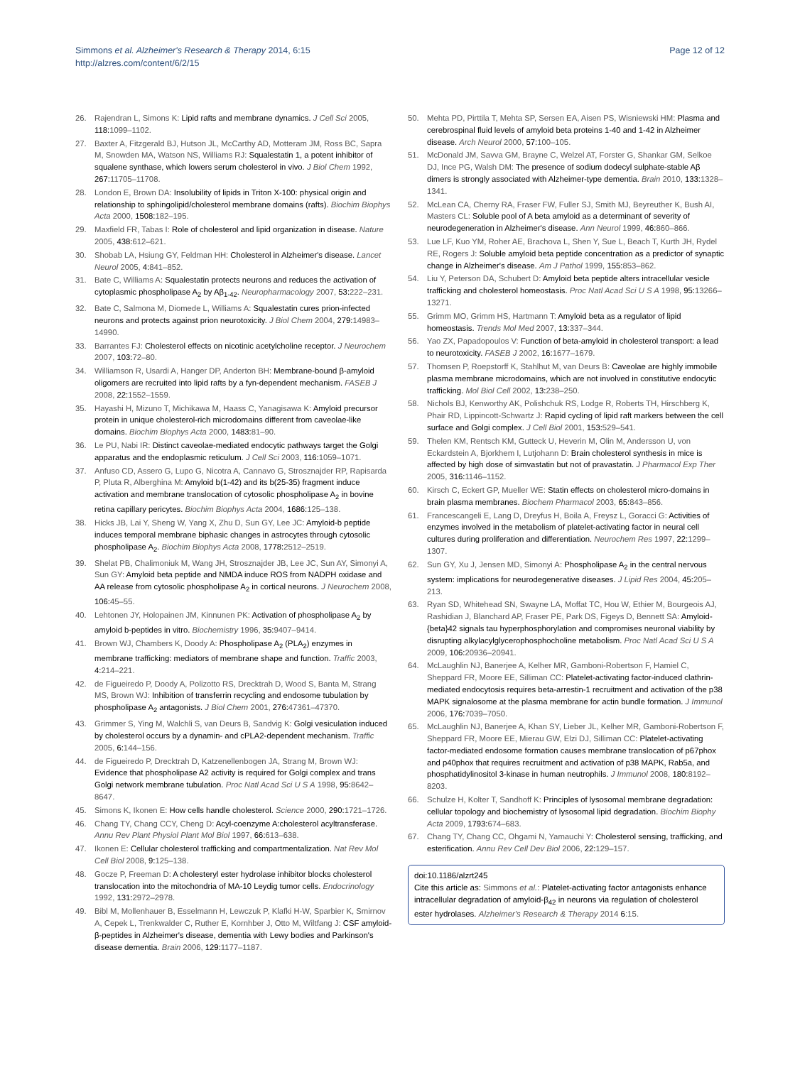Simmons et al. Alzheimer's Research & Therapy 2014, 6:15
http://alzres.com/content/6/2/15
Page 12 of 12
26. Rajendran L, Simons K: Lipid rafts and membrane dynamics. J Cell Sci 2005, 118: 1099–1102.
27. Baxter A, Fitzgerald BJ, Hutson JL, McCarthy AD, Motteram JM, Ross BC, Sapra M, Snowden MA, Watson NS, Williams RJ: Squalestatin 1, a potent inhibitor of squalene synthase, which lowers serum cholesterol in vivo. J Biol Chem 1992, 267: 11705–11708.
28. London E, Brown DA: Insolubility of lipids in Triton X-100: physical origin and relationship to sphingolipid/cholesterol membrane domains (rafts). Biochim Biophys Acta 2000, 1508: 182–195.
29. Maxfield FR, Tabas I: Role of cholesterol and lipid organization in disease. Nature 2005, 438: 612–621.
30. Shobab LA, Hsiung GY, Feldman HH: Cholesterol in Alzheimer's disease. Lancet Neurol 2005, 4: 841–852.
31. Bate C, Williams A: Squalestatin protects neurons and reduces the activation of cytoplasmic phospholipase A<sub>2</sub> by Aβ<sub>1-42</sub>. Neuropharmacology 2007, 53: 222–231.
32. Bate C, Salmona M, Diomede L, Williams A: Squalestatin cures prion-infected neurons and protects against prion neurotoxicity. J Biol Chem 2004, 279: 14983–14990.
33. Barrantes FJ: Cholesterol effects on nicotinic acetylcholine receptor. J Neurochem 2007, 103: 72–80.
34. Williamson R, Usardi A, Hanger DP, Anderton BH: Membrane-bound β-amyloid oligomers are recruited into lipid rafts by a fyn-dependent mechanism. FASEB J 2008, 22: 1552–1559.
35. Hayashi H, Mizuno T, Michikawa M, Haass C, Yanagisawa K: Amyloid precursor protein in unique cholesterol-rich microdomains different from caveolae-like domains. Biochim Biophys Acta 2000, 1483: 81–90.
36. Le PU, Nabi IR: Distinct caveolae-mediated endocytic pathways target the Golgi apparatus and the endoplasmic reticulum. J Cell Sci 2003, 116: 1059–1071.
37. Anfuso CD, Assero G, Lupo G, Nicotra A, Cannavo G, Strosznajder RP, Rapisarda P, Pluta R, Alberghina M: Amyloid b(1-42) and its b(25-35) fragment induce activation and membrane translocation of cytosolic phospholipase A<sub>2</sub> in bovine retina capillary pericytes. Biochim Biophys Acta 2004, 1686: 125–138.
38. Hicks JB, Lai Y, Sheng W, Yang X, Zhu D, Sun GY, Lee JC: Amyloid-b peptide induces temporal membrane biphasic changes in astrocytes through cytosolic phospholipase A<sub>2</sub>. Biochim Biophys Acta 2008, 1778: 2512–2519.
39. Shelat PB, Chalimoniuk M, Wang JH, Strosznajder JB, Lee JC, Sun AY, Simonyi A, Sun GY: Amyloid beta peptide and NMDA induce ROS from NADPH oxidase and AA release from cytosolic phospholipase A<sub>2</sub> in cortical neurons. J Neurochem 2008, 106: 45–55.
40. Lehtonen JY, Holopainen JM, Kinnunen PK: Activation of phospholipase A<sub>2</sub> by amyloid b-peptides in vitro. Biochemistry 1996, 35: 9407–9414.
41. Brown WJ, Chambers K, Doody A: Phospholipase A<sub>2</sub> (PLA<sub>2</sub>) enzymes in membrane trafficking: mediators of membrane shape and function. Traffic 2003, 4: 214–221.
42. de Figueiredo P, Doody A, Polizotto RS, Drecktrah D, Wood S, Banta M, Strang MS, Brown WJ: Inhibition of transferrin recycling and endosome tubulation by phospholipase A<sub>2</sub> antagonists. J Biol Chem 2001, 276: 47361–47370.
43. Grimmer S, Ying M, Walchli S, van Deurs B, Sandvig K: Golgi vesiculation induced by cholesterol occurs by a dynamin- and cPLA2-dependent mechanism. Traffic 2005, 6: 144–156.
44. de Figueiredo P, Drecktrah D, Katzenellenbogen JA, Strang M, Brown WJ: Evidence that phospholipase A2 activity is required for Golgi complex and trans Golgi network membrane tubulation. Proc Natl Acad Sci U S A 1998, 95: 8642–8647.
45. Simons K, Ikonen E: How cells handle cholesterol. Science 2000, 290: 1721–1726.
46. Chang TY, Chang CCY, Cheng D: Acyl-coenzyme A:cholesterol acyltransferase. Annu Rev Plant Physiol Plant Mol Biol 1997, 66: 613–638.
47. Ikonen E: Cellular cholesterol trafficking and compartmentalization. Nat Rev Mol Cell Biol 2008, 9: 125–138.
48. Gocze P, Freeman D: A cholesteryl ester hydrolase inhibitor blocks cholesterol translocation into the mitochondria of MA-10 Leydig tumor cells. Endocrinology 1992, 131: 2972–2978.
49. Bibl M, Mollenhauer B, Esselmann H, Lewczuk P, Klafki H-W, Sparbier K, Smirnov A, Cepek L, Trenkwalder C, Ruther E, Kornhber J, Otto M, Wiltfang J: CSF amyloid-β-peptides in Alzheimer's disease, dementia with Lewy bodies and Parkinson's disease dementia. Brain 2006, 129: 1177–1187.
50. Mehta PD, Pirttila T, Mehta SP, Sersen EA, Aisen PS, Wisniewski HM: Plasma and cerebrospinal fluid levels of amyloid beta proteins 1-40 and 1-42 in Alzheimer disease. Arch Neurol 2000, 57: 100–105.
51. McDonald JM, Savva GM, Brayne C, Welzel AT, Forster G, Shankar GM, Selkoe DJ, Ince PG, Walsh DM: The presence of sodium dodecyl sulphate-stable Aβ dimers is strongly associated with Alzheimer-type dementia. Brain 2010, 133: 1328–1341.
52. McLean CA, Cherny RA, Fraser FW, Fuller SJ, Smith MJ, Beyreuther K, Bush AI, Masters CL: Soluble pool of A beta amyloid as a determinant of severity of neurodegeneration in Alzheimer's disease. Ann Neurol 1999, 46: 860–866.
53. Lue LF, Kuo YM, Roher AE, Brachova L, Shen Y, Sue L, Beach T, Kurth JH, Rydel RE, Rogers J: Soluble amyloid beta peptide concentration as a predictor of synaptic change in Alzheimer's disease. Am J Pathol 1999, 155: 853–862.
54. Liu Y, Peterson DA, Schubert D: Amyloid beta peptide alters intracellular vesicle trafficking and cholesterol homeostasis. Proc Natl Acad Sci U S A 1998, 95: 13266–13271.
55. Grimm MO, Grimm HS, Hartmann T: Amyloid beta as a regulator of lipid homeostasis. Trends Mol Med 2007, 13: 337–344.
56. Yao ZX, Papadopoulos V: Function of beta-amyloid in cholesterol transport: a lead to neurotoxicity. FASEB J 2002, 16: 1677–1679.
57. Thomsen P, Roepstorff K, Stahlhut M, van Deurs B: Caveolae are highly immobile plasma membrane microdomains, which are not involved in constitutive endocytic trafficking. Mol Biol Cell 2002, 13: 238–250.
58. Nichols BJ, Kenworthy AK, Polishchuk RS, Lodge R, Roberts TH, Hirschberg K, Phair RD, Lippincott-Schwartz J: Rapid cycling of lipid raft markers between the cell surface and Golgi complex. J Cell Biol 2001, 153: 529–541.
59. Thelen KM, Rentsch KM, Gutteck U, Heverin M, Olin M, Andersson U, von Eckardstein A, Bjorkhem I, Lutjohann D: Brain cholesterol synthesis in mice is affected by high dose of simvastatin but not of pravastatin. J Pharmacol Exp Ther 2005, 316: 1146–1152.
60. Kirsch C, Eckert GP, Mueller WE: Statin effects on cholesterol micro-domains in brain plasma membranes. Biochem Pharmacol 2003, 65: 843–856.
61. Francescangeli E, Lang D, Dreyfus H, Boila A, Freysz L, Goracci G: Activities of enzymes involved in the metabolism of platelet-activating factor in neural cell cultures during proliferation and differentiation. Neurochem Res 1997, 22: 1299–1307.
62. Sun GY, Xu J, Jensen MD, Simonyi A: Phospholipase A<sub>2</sub> in the central nervous system: implications for neurodegenerative diseases. J Lipid Res 2004, 45: 205–213.
63. Ryan SD, Whitehead SN, Swayne LA, Moffat TC, Hou W, Ethier M, Bourgeois AJ, Rashidian J, Blanchard AP, Fraser PE, Park DS, Figeys D, Bennett SA: Amyloid-{beta}42 signals tau hyperphosphorylation and compromises neuronal viability by disrupting alkylacylglycerophosphocholine metabolism. Proc Natl Acad Sci U S A 2009, 106: 20936–20941.
64. McLaughlin NJ, Banerjee A, Kelher MR, Gamboni-Robertson F, Hamiel C, Sheppard FR, Moore EE, Silliman CC: Platelet-activating factor-induced clathrin-mediated endocytosis requires beta-arrestin-1 recruitment and activation of the p38 MAPK signalosome at the plasma membrane for actin bundle formation. J Immunol 2006, 176: 7039–7050.
65. McLaughlin NJ, Banerjee A, Khan SY, Lieber JL, Kelher MR, Gamboni-Robertson F, Sheppard FR, Moore EE, Mierau GW, Elzi DJ, Silliman CC: Platelet-activating factor-mediated endosome formation causes membrane translocation of p67phox and p40phox that requires recruitment and activation of p38 MAPK, Rab5a, and phosphatidylinositol 3-kinase in human neutrophils. J Immunol 2008, 180: 8192–8203.
66. Schulze H, Kolter T, Sandhoff K: Principles of lysosomal membrane degradation: cellular topology and biochemistry of lysosomal lipid degradation. Biochim Biophy Acta 2009, 1793: 674–683.
67. Chang TY, Chang CC, Ohgami N, Yamauchi Y: Cholesterol sensing, trafficking, and esterification. Annu Rev Cell Dev Biol 2006, 22: 129–157.
doi:10.1186/alzrt245
Cite this article as: Simmons et al.: Platelet-activating factor antagonists enhance intracellular degradation of amyloid-β<sub>42</sub> in neurons via regulation of cholesterol ester hydrolases. Alzheimer's Research & Therapy 2014 6:15.